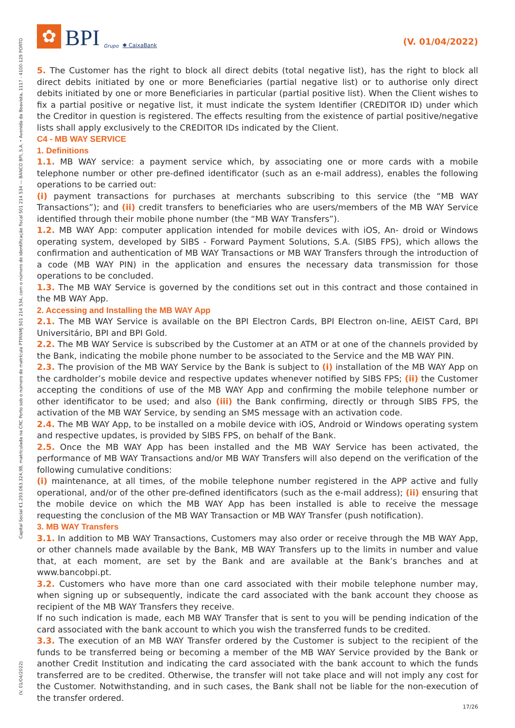✿
BPI
Grupo ✱ CaixaBank
(V. 01/04/2022)
5. The Customer has the right to block all direct debits (total negative list), has the right to block all direct debits initiated by one or more Beneficiaries (partial negative list) or to authorise only direct debits initiated by one or more Beneficiaries in particular (partial positive list). When the Client wishes to fix a partial positive or negative list, it must indicate the system Identifier (CREDITOR ID) under which the Creditor in question is registered. The effects resulting from the existence of partial positive/negative lists shall apply exclusively to the CREDITOR IDs indicated by the Client.
C4 - MB WAY SERVICE
1. Definitions
1.1. MB WAY service: a payment service which, by associating one or more cards with a mobile telephone number or other pre-defined identificator (such as an e-mail address), enables the following operations to be carried out:
(i) payment transactions for purchases at merchants subscribing to this service (the “MB WAY Transactions”); and (ii) credit transfers to beneficiaries who are users/members of the MB WAY Service identified through their mobile phone number (the “MB WAY Transfers”).
1.2. MB WAY App: computer application intended for mobile devices with iOS, An- droid or Windows operating system, developed by SIBS - Forward Payment Solutions, S.A. (SIBS FPS), which allows the confirmation and authentication of MB WAY Transactions or MB WAY Transfers through the introduction of a code (MB WAY PIN) in the application and ensures the necessary data transmission for those operations to be concluded.
1.3. The MB WAY Service is governed by the conditions set out in this contract and those contained in the MB WAY App.
2. Accessing and Installing the MB WAY App
2.1. The MB WAY Service is available on the BPI Electron Cards, BPI Electron on-line, AEIST Card, BPI Universitário, BPI and BPI Gold.
2.2. The MB WAY Service is subscribed by the Customer at an ATM or at one of the channels provided by the Bank, indicating the mobile phone number to be associated to the Service and the MB WAY PIN.
2.3. The provision of the MB WAY Service by the Bank is subject to (i) installation of the MB WAY App on the cardholder’s mobile device and respective updates whenever notified by SIBS FPS; (ii) the Customer accepting the conditions of use of the MB WAY App and confirming the mobile telephone number or other identificator to be used; and also (iii) the Bank confirming, directly or through SIBS FPS, the activation of the MB WAY Service, by sending an SMS message with an activation code.
2.4. The MB WAY App, to be installed on a mobile device with iOS, Android or Windows operating system and respective updates, is provided by SIBS FPS, on behalf of the Bank.
2.5. Once the MB WAY App has been installed and the MB WAY Service has been activated, the performance of MB WAY Transactions and/or MB WAY Transfers will also depend on the verification of the following cumulative conditions:
(i) maintenance, at all times, of the mobile telephone number registered in the APP active and fully operational, and/or of the other pre-defined identificators (such as the e-mail address); (ii) ensuring that the mobile device on which the MB WAY App has been installed is able to receive the message requesting the conclusion of the MB WAY Transaction or MB WAY Transfer (push notification).
3. MB WAY Transfers
3.1. In addition to MB WAY Transactions, Customers may also order or receive through the MB WAY App, or other channels made available by the Bank, MB WAY Transfers up to the limits in number and value that, at each moment, are set by the Bank and are available at the Bank’s branches and at www.bancobpi.pt.
3.2. Customers who have more than one card associated with their mobile telephone number may, when signing up or subsequently, indicate the card associated with the bank account they choose as recipient of the MB WAY Transfers they receive.
If no such indication is made, each MB WAY Transfer that is sent to you will be pending indication of the card associated with the bank account to which you wish the transferred funds to be credited.
3.3. The execution of an MB WAY Transfer ordered by the Customer is subject to the recipient of the funds to be transferred being or becoming a member of the MB WAY Service provided by the Bank or another Credit Institution and indicating the card associated with the bank account to which the funds transferred are to be credited. Otherwise, the transfer will not take place and will not imply any cost for the Customer. Notwithstanding, and in such cases, the Bank shall not be liable for the non-execution of the transfer ordered.
Capital Social €1.293.063.324,98, matriculada na CRC Porto sob o número de matrícula PTIRNMJ 501 214 534, com o número de identificação fiscal 501 214 534 — BANCO BPI, S.A. • Avenida da Boavista, 1117 - 4100-129 PORTO
(V. 01/04/2022)
17/26